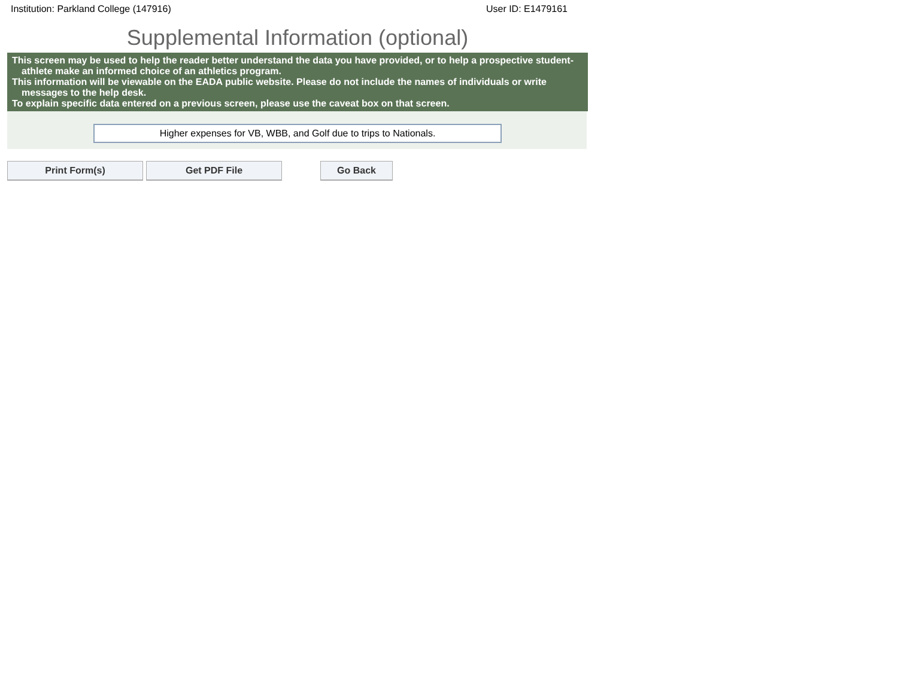Institution: Parkland College (147916) User ID: E1479161
Supplemental Information (optional)
This screen may be used to help the reader better understand the data you have provided, or to help a prospective student-athlete make an informed choice of an athletics program.
This information will be viewable on the EADA public website. Please do not include the names of individuals or write messages to the help desk.
To explain specific data entered on a previous screen, please use the caveat box on that screen.
Higher expenses for VB, WBB, and Golf due to trips to Nationals.
Print Form(s) Get PDF File Go Back